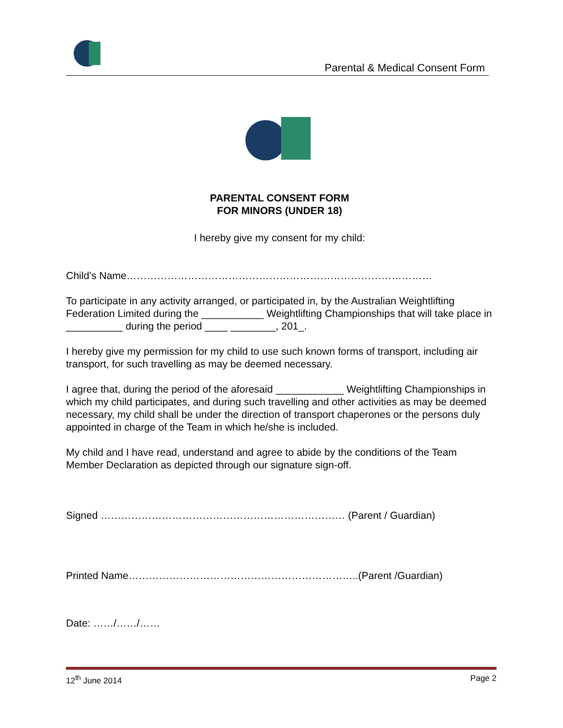Parental & Medical Consent Form
PARENTAL CONSENT FORM
FOR MINORS (UNDER 18)
I hereby give my consent for my child:
Child’s Name………………………………………………………………………………
To participate in any activity arranged, or participated in, by the Australian Weightlifting Federation Limited during the ___________ Weightlifting Championships that will take place in __________ during the period ____ ________, 201_.
I hereby give my permission for my child to use such known forms of transport, including air transport, for such travelling as may be deemed necessary.
I agree that, during the period of the aforesaid ____________ Weightlifting Championships in which my child participates, and during such travelling and other activities as may be deemed necessary, my child shall be under the direction of transport chaperones or the persons duly appointed in charge of the Team in which he/she is included.
My child and I have read, understand and agree to abide by the conditions of the Team Member Declaration as depicted through our signature sign-off.
Signed ……………………………………………………………… (Parent / Guardian)
Printed Name…………………………………………………………..(Parent /Guardian)
Date: ……/……/……
12<sup>th</sup> June 2014 Page 2